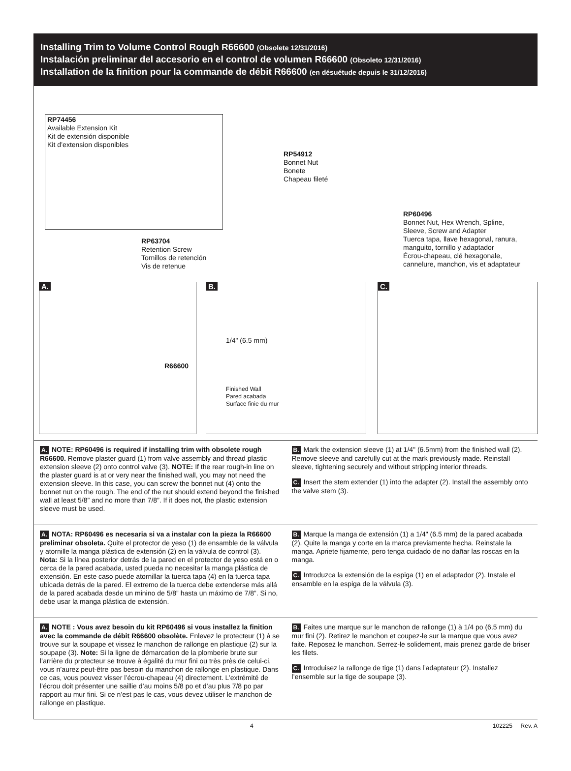Installing Trim to Volume Control Rough R66600 (Obsolete 12/31/2016)
Instalación preliminar del accesorio en el control de volumen R66600 (Obsoleto 12/31/2016)
Installation de la finition pour la commande de débit R66600 (en désuétude depuis le 31/12/2016)
RP74456
Available Extension Kit
Kit de extensión disponible
Kit d’extension disponibles
RP54912
Bonnet Nut
Bonete
Chapeau fileté
RP60496
Bonnet Nut, Hex Wrench, Spline,
Sleeve, Screw and Adapter
Tuerca tapa, llave hexagonal, ranura,
manguito, tornillo y adaptador
Écrou-chapeau, clé hexagonale,
cannelure, manchon, vis et adaptateur
RP63704
Retention Screw
Tornillos de retención
Vis de retenue
A.
R66600
B.
1/4" (6.5 mm)
Finished Wall
Pared acabada
Surface finie du mur
C.
A. NOTE: RP60496 is required if installing trim with obsolete rough R66600. Remove plaster guard (1) from valve assembly and thread plastic extension sleeve (2) onto control valve (3). NOTE: If the rear rough-in line on the plaster guard is at or very near the finished wall, you may not need the extension sleeve. In this case, you can screw the bonnet nut (4) onto the bonnet nut on the rough. The end of the nut should extend beyond the finished wall at least 5/8” and no more than 7/8”. If it does not, the plastic extension sleeve must be used.
B. Mark the extension sleeve (1) at 1/4" (6.5mm) from the finished wall (2). Remove sleeve and carefully cut at the mark previously made. Reinstall sleeve, tightening securely and without stripping interior threads.
C. Insert the stem extender (1) into the adapter (2). Install the assembly onto the valve stem (3).
A. NOTA: RP60496 es necesaria si va a instalar con la pieza la R66600 preliminar obsoleta. Quite el protector de yeso (1) de ensamble de la válvula y atornille la manga plástica de extensión (2) en la válvula de control (3). Nota: Si la línea posterior detrás de la pared en el protector de yeso está en o cerca de la pared acabada, usted pueda no necesitar la manga plástica de extensión. En este caso puede atornillar la tuerca tapa (4) en la tuerca tapa ubicada detrás de la pared. El extremo de la tuerca debe extenderse más allá de la pared acabada desde un minino de 5/8” hasta un máximo de 7/8”. Si no, debe usar la manga plástica de extensión.
B. Marque la manga de extensión (1) a 1/4" (6.5 mm) de la pared acabada (2). Quite la manga y corte en la marca previamente hecha. Reinstale la manga. Apriete fijamente, pero tenga cuidado de no dañar las roscas en la manga.
C. Introduzca la extensión de la espiga (1) en el adaptador (2). Instale el ensamble en la espiga de la válvula (3).
A. NOTE : Vous avez besoin du kit RP60496 si vous installez la finition avec la commande de débit R66600 obsolète. Enlevez le protecteur (1) à se trouve sur la soupape et vissez le manchon de rallonge en plastique (2) sur la soupape (3). Note: Si la ligne de démarcation de la plomberie brute sur l’arrière du protecteur se trouve à égalité du mur fini ou très près de celui-ci, vous n’aurez peut-être pas besoin du manchon de rallonge en plastique. Dans ce cas, vous pouvez visser l’écrou-chapeau (4) directement. L’extrémité de l’écrou doit présenter une saillie d’au moins 5/8 po et d’au plus 7/8 po par rapport au mur fini. Si ce n’est pas le cas, vous devez utiliser le manchon de rallonge en plastique.
B. Faites une marque sur le manchon de rallonge (1) à 1/4 po (6,5 mm) du mur fini (2). Retirez le manchon et coupez-le sur la marque que vous avez faite. Reposez le manchon. Serrez-le solidement, mais prenez garde de briser les filets.
C. Introduisez la rallonge de tige (1) dans l’adaptateur (2). Installez l’ensemble sur la tige de soupape (3).
4 102225 Rev. A